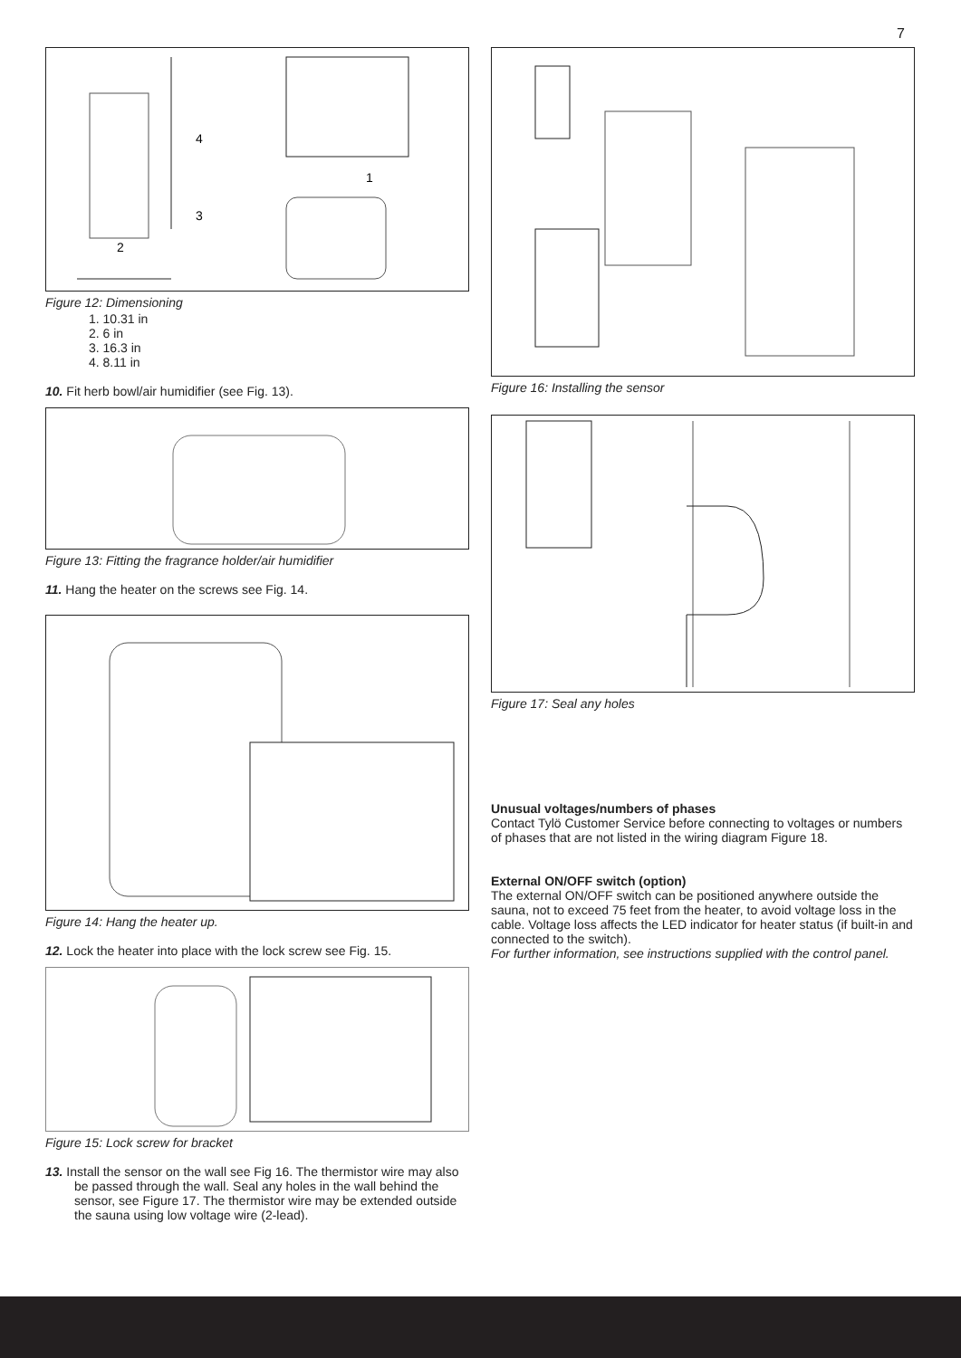7
4
3
2
1
Figure 12: Dimensioning
1. 10.31 in
2. 6 in
3. 16.3 in
4. 8.11 in
10. Fit herb bowl/air humidifier (see Fig. 13).
Figure 13: Fitting the fragrance holder/air humidifier
11. Hang the heater on the screws see Fig. 14.
Figure 14: Hang the heater up.
12. Lock the heater into place with the lock screw see Fig. 15.
Figure 15: Lock screw for bracket
13. Install the sensor on the wall see Fig 16. The thermistor wire may also be passed through the wall. Seal any holes in the wall behind the sensor, see Figure 17. The thermistor wire may be extended outside the sauna using low voltage wire (2-lead).
Figure 16: Installing the sensor
Figure 17: Seal any holes
Unusual voltages/numbers of phases
Contact Tylö Customer Service before connecting to voltages or numbers of phases that are not listed in the wiring diagram Figure 18.
External ON/OFF switch (option)
The external ON/OFF switch can be positioned anywhere outside the sauna, not to exceed 75 feet from the heater, to avoid voltage loss in the cable. Voltage loss affects the LED indicator for heater status (if built-in and connected to the switch).
For further information, see instructions supplied with the control panel.